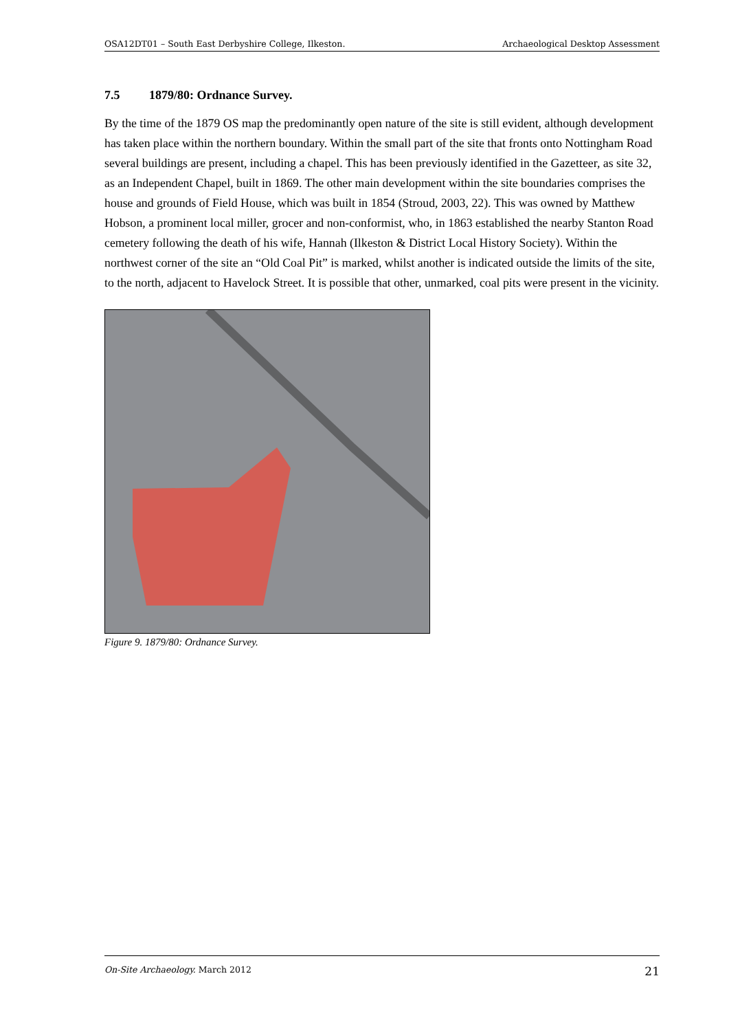OSA12DT01 – South East Derbyshire College, Ilkeston. Archaeological Desktop Assessment
7.5 1879/80: Ordnance Survey.
By the time of the 1879 OS map the predominantly open nature of the site is still evident, although development has taken place within the northern boundary. Within the small part of the site that fronts onto Nottingham Road several buildings are present, including a chapel. This has been previously identified in the Gazetteer, as site 32, as an Independent Chapel, built in 1869. The other main development within the site boundaries comprises the house and grounds of Field House, which was built in 1854 (Stroud, 2003, 22). This was owned by Matthew Hobson, a prominent local miller, grocer and non-conformist, who, in 1863 established the nearby Stanton Road cemetery following the death of his wife, Hannah (Ilkeston & District Local History Society). Within the northwest corner of the site an “Old Coal Pit” is marked, whilst another is indicated outside the limits of the site, to the north, adjacent to Havelock Street. It is possible that other, unmarked, coal pits were present in the vicinity.
Figure 9. 1879/80: Ordnance Survey.
On-Site Archaeology. March 2012 21